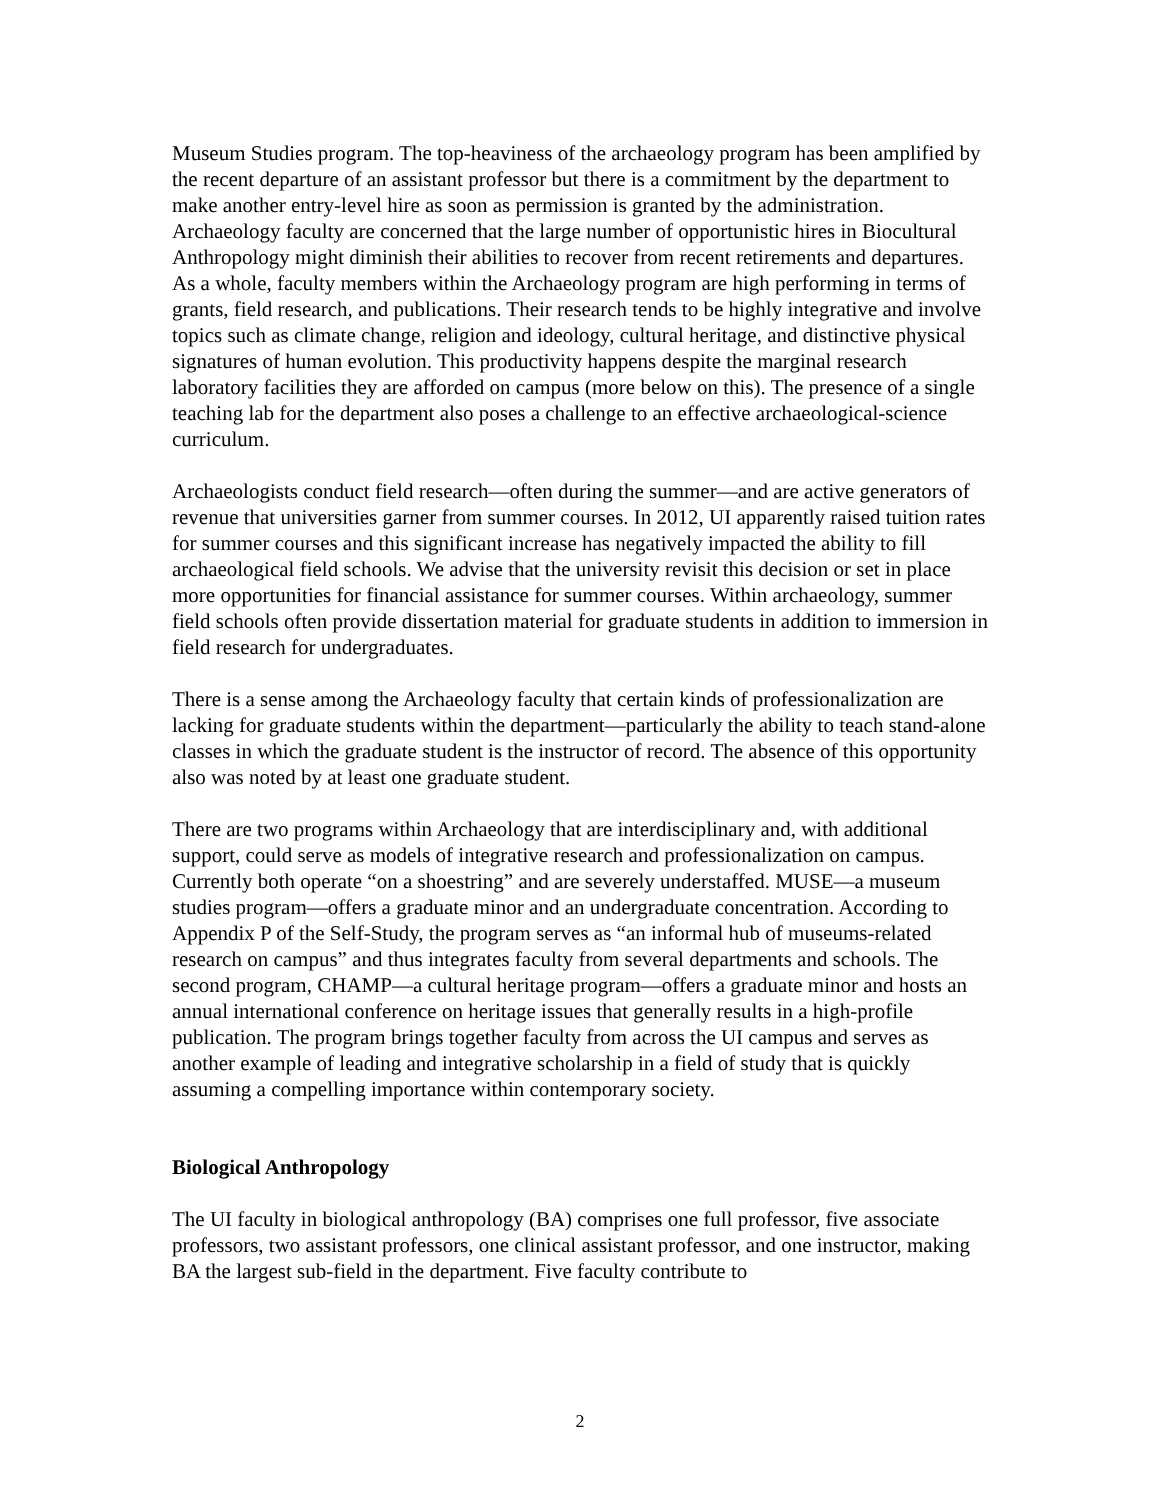Museum Studies program. The top-heaviness of the archaeology program has been amplified by the recent departure of an assistant professor but there is a commitment by the department to make another entry-level hire as soon as permission is granted by the administration. Archaeology faculty are concerned that the large number of opportunistic hires in Biocultural Anthropology might diminish their abilities to recover from recent retirements and departures. As a whole, faculty members within the Archaeology program are high performing in terms of grants, field research, and publications. Their research tends to be highly integrative and involve topics such as climate change, religion and ideology, cultural heritage, and distinctive physical signatures of human evolution. This productivity happens despite the marginal research laboratory facilities they are afforded on campus (more below on this). The presence of a single teaching lab for the department also poses a challenge to an effective archaeological-science curriculum.
Archaeologists conduct field research—often during the summer—and are active generators of revenue that universities garner from summer courses. In 2012, UI apparently raised tuition rates for summer courses and this significant increase has negatively impacted the ability to fill archaeological field schools. We advise that the university revisit this decision or set in place more opportunities for financial assistance for summer courses. Within archaeology, summer field schools often provide dissertation material for graduate students in addition to immersion in field research for undergraduates.
There is a sense among the Archaeology faculty that certain kinds of professionalization are lacking for graduate students within the department—particularly the ability to teach stand-alone classes in which the graduate student is the instructor of record. The absence of this opportunity also was noted by at least one graduate student.
There are two programs within Archaeology that are interdisciplinary and, with additional support, could serve as models of integrative research and professionalization on campus. Currently both operate “on a shoestring” and are severely understaffed. MUSE—a museum studies program—offers a graduate minor and an undergraduate concentration. According to Appendix P of the Self-Study, the program serves as “an informal hub of museums-related research on campus” and thus integrates faculty from several departments and schools. The second program, CHAMP—a cultural heritage program—offers a graduate minor and hosts an annual international conference on heritage issues that generally results in a high-profile publication. The program brings together faculty from across the UI campus and serves as another example of leading and integrative scholarship in a field of study that is quickly assuming a compelling importance within contemporary society.
Biological Anthropology
The UI faculty in biological anthropology (BA) comprises one full professor, five associate professors, two assistant professors, one clinical assistant professor, and one instructor, making BA the largest sub-field in the department. Five faculty contribute to
2